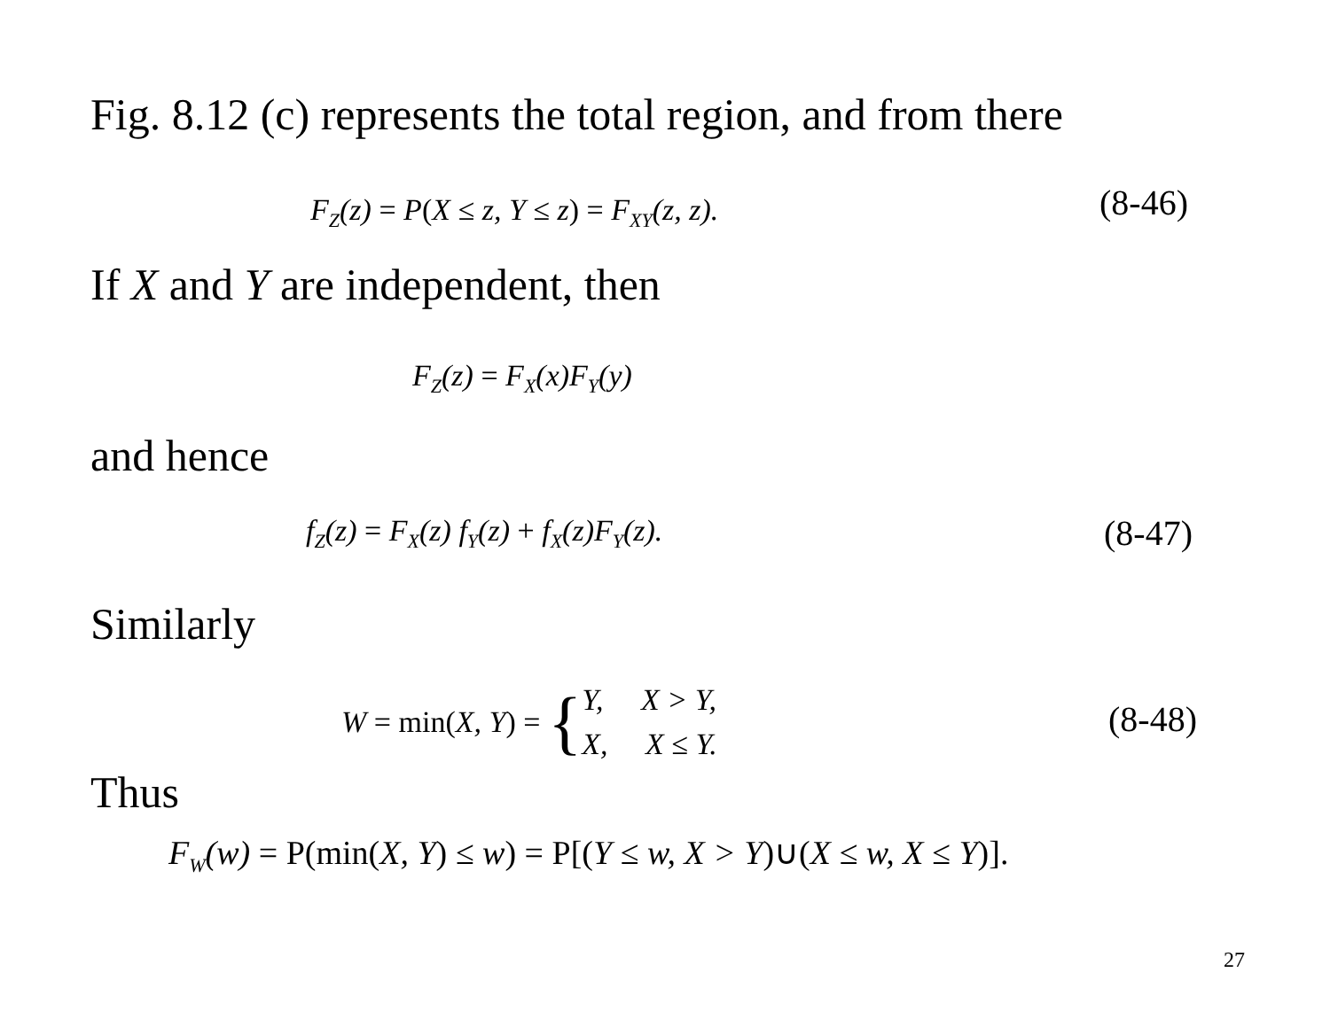Fig. 8.12 (c) represents the total region, and from there
F<sub>Z</sub>(z) = P(X ≤ z, Y ≤ z) = F<sub>XY</sub>(z, z).
(8-46)
If X and Y are independent, then
F<sub>Z</sub>(z) = F<sub>X</sub>(x)F<sub>Y</sub>(y)
and hence
f<sub>Z</sub>(z) = F<sub>X</sub>(z) f<sub>Y</sub>(z) + f<sub>X</sub>(z)F<sub>Y</sub>(z).
(8-47)
Similarly
W = min(X, Y) = { Y, X > Y,
X, X ≤ Y.
(8-48)
Thus
F<sub>W</sub>(w) = P(min(X, Y) ≤ w) = P[(Y ≤ w, X > Y)∪(X ≤ w, X ≤ Y)].
27